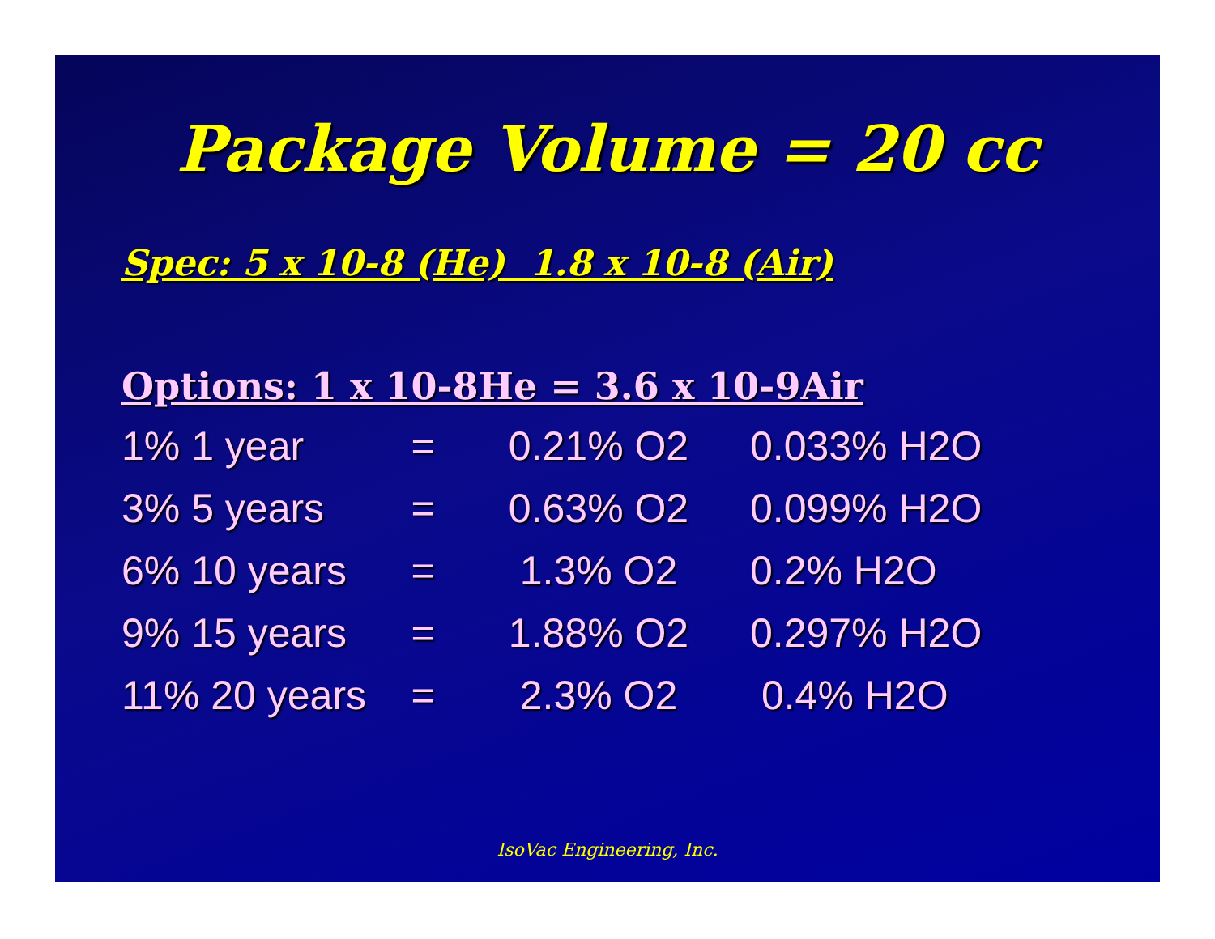Package Volume = 20 cc
Spec: 5 x 10-8 (He) 1.8 x 10-8 (Air)
Options: 1 x 10-8He = 3.6 x 10-9Air
| 1% 1 year | = | 0.21% O2 | 0.033% H2O |
| 3% 5 years | = | 0.63% O2 | 0.099% H2O |
| 6% 10 years | = | 1.3% O2 | 0.2% H2O |
| 9% 15 years | = | 1.88% O2 | 0.297% H2O |
| 11% 20 years | = | 2.3% O2 | 0.4% H2O |
IsoVac Engineering, Inc.